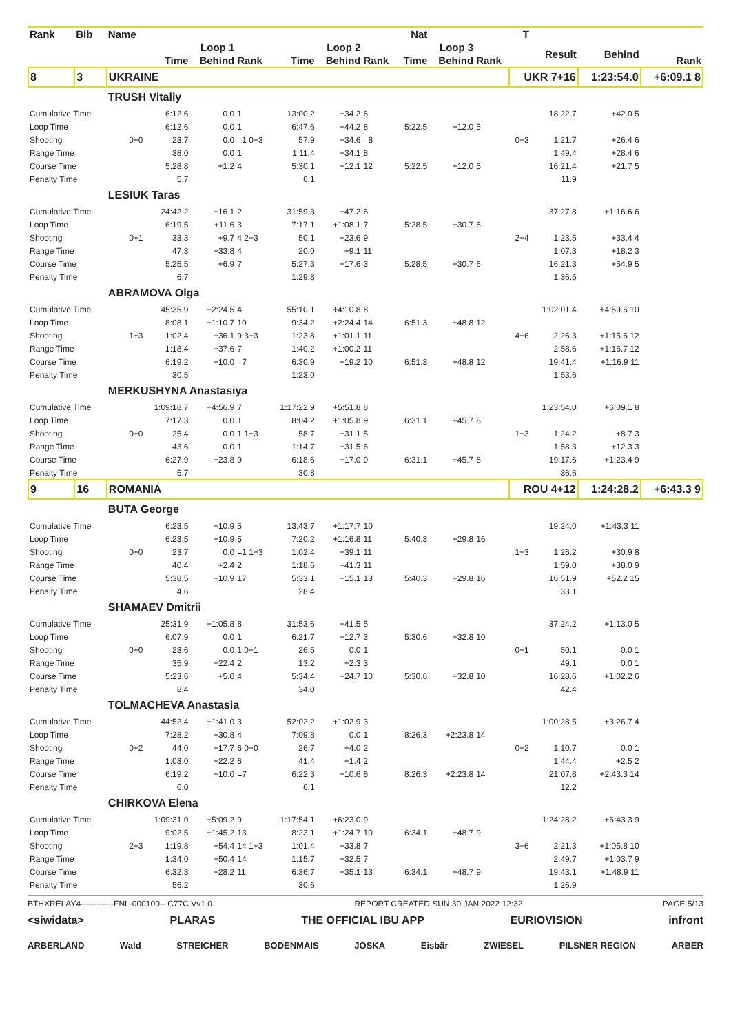| Rank | Bib | Name | | | | | | | Nat | | | T | | | |
| --- | --- | --- | --- | --- | --- | --- | --- | --- | --- | --- | --- | --- | --- | --- | --- |
| | | | Loop 1 | | | Loop 2 | | | Loop 3 | | | | Result | Behind | |
| | | | Time | Behind | Rank | Time | Behind | Rank | Time | Behind | Rank | | | | Rank |
| 8 | 3 | UKRAINE | | | | | | | | | | UKR 7+16 | | 1:23:54.0 | +6:09.1 8 |
| | | TRUSH Vitaliy | | | | | | | | | | | | | |
| Cumulative Time | | | 6:12.6 | 0.0 | 1 | 13:00.2 | +34.2 | 6 | | | | | 18:22.7 | +42.0 5 | |
| Loop Time | | | 6:12.6 | 0.0 | 1 | 6:47.6 | +44.2 | 8 | 5:22.5 | +12.0 | 5 | | | | |
| Shooting | | 0+0 | 23.7 | 0.0 | =1 0+3 | 57.9 | +34.6 | =8 | | | | 0+3 | 1:21.7 | +26.4 6 | |
| Range Time | | | 38.0 | 0.0 | 1 | 1:11.4 | +34.1 | 8 | | | | | 1:49.4 | +28.4 6 | |
| Course Time | | | 5:28.8 | +1.2 | 4 | 5:30.1 | +12.1 | 12 | 5:22.5 | +12.0 | 5 | | 16:21.4 | +21.7 5 | |
| Penalty Time | | | 5.7 | | | 6.1 | | | | | | | 11.9 | | |
| | | LESIUK Taras | | | | | | | | | | | | | |
| Cumulative Time | | | 24:42.2 | +16.1 | 2 | 31:59.3 | +47.2 | 6 | | | | | 37:27.8 | +1:16.6 6 | |
| Loop Time | | | 6:19.5 | +11.6 | 3 | 7:17.1 | +1:08.1 | 7 | 5:28.5 | +30.7 | 6 | | | | |
| Shooting | | 0+1 | 33.3 | +9.7 | 4 2+3 | 50.1 | +23.6 | 9 | | | | 2+4 | 1:23.5 | +33.4 4 | |
| Range Time | | | 47.3 | +33.8 | 4 | 20.0 | +9.1 | 11 | | | | | 1:07.3 | +18.2 3 | |
| Course Time | | | 5:25.5 | +6.9 | 7 | 5:27.3 | +17.6 | 3 | 5:28.5 | +30.7 | 6 | | 16:21.3 | +54.9 5 | |
| Penalty Time | | | 6.7 | | | 1:29.8 | | | | | | | 1:36.5 | | |
| | | ABRAMOVA Olga | | | | | | | | | | | | | |
| Cumulative Time | | | 45:35.9 | +2:24.5 | 4 | 55:10.1 | +4:10.8 | 8 | | | | | 1:02:01.4 | +4:59.6 10 | |
| Loop Time | | | 8:08.1 | +1:10.7 | 10 | 9:34.2 | +2:24.4 | 14 | 6:51.3 | +48.8 | 12 | | | | |
| Shooting | | 1+3 | 1:02.4 | +36.1 | 9 3+3 | 1:23.8 | +1:01.1 | 11 | | | | 4+6 | 2:26.3 | +1:15.6 12 | |
| Range Time | | | 1:18.4 | +37.6 | 7 | 1:40.2 | +1:00.2 | 11 | | | | | 2:58.6 | +1:16.7 12 | |
| Course Time | | | 6:19.2 | +10.0 | =7 | 6:30.9 | +19.2 | 10 | 6:51.3 | +48.8 | 12 | | 19:41.4 | +1:16.9 11 | |
| Penalty Time | | | 30.5 | | | 1:23.0 | | | | | | | 1:53.6 | | |
| | | MERKUSHYNA Anastasiya | | | | | | | | | | | | | |
| Cumulative Time | | | 1:09:18.7 | +4:56.9 | 7 | 1:17:22.9 | +5:51.8 | 8 | | | | | 1:23:54.0 | +6:09.1 8 | |
| Loop Time | | | 7:17.3 | 0.0 | 1 | 8:04.2 | +1:05.8 | 9 | 6:31.1 | +45.7 | 8 | | | | |
| Shooting | | 0+0 | 25.4 | 0.0 | 1 1+3 | 58.7 | +31.1 | 5 | | | | 1+3 | 1:24.2 | +8.7 3 | |
| Range Time | | | 43.6 | 0.0 | 1 | 1:14.7 | +31.5 | 6 | | | | | 1:58.3 | +12.3 3 | |
| Course Time | | | 6:27.9 | +23.8 | 9 | 6:18.6 | +17.0 | 9 | 6:31.1 | +45.7 | 8 | | 19:17.6 | +1:23.4 9 | |
| Penalty Time | | | 5.7 | | | 30.8 | | | | | | | 36.6 | | |
| 9 | 16 | ROMANIA | | | | | | | | | | ROU 4+12 | | 1:24:28.2 | +6:43.3 9 |
| | | BUTA George | | | | | | | | | | | | | |
| Cumulative Time | | | 6:23.5 | +10.9 | 5 | 13:43.7 | +1:17.7 | 10 | | | | | 19:24.0 | +1:43.3 11 | |
| Loop Time | | | 6:23.5 | +10.9 | 5 | 7:20.2 | +1:16.8 | 11 | 5:40.3 | +29.8 | 16 | | | | |
| Shooting | | 0+0 | 23.7 | 0.0 | =1 1+3 | 1:02.4 | +39.1 | 11 | | | | 1+3 | 1:26.2 | +30.9 8 | |
| Range Time | | | 40.4 | +2.4 | 2 | 1:18.6 | +41.3 | 11 | | | | | 1:59.0 | +38.0 9 | |
| Course Time | | | 5:38.5 | +10.9 | 17 | 5:33.1 | +15.1 | 13 | 5:40.3 | +29.8 | 16 | | 16:51.9 | +52.2 15 | |
| Penalty Time | | | 4.6 | | | 28.4 | | | | | | | 33.1 | | |
| | | SHAMAEV Dmitrii | | | | | | | | | | | | | |
| Cumulative Time | | | 25:31.9 | +1:05.8 | 8 | 31:53.6 | +41.5 | 5 | | | | | 37:24.2 | +1:13.0 5 | |
| Loop Time | | | 6:07.9 | 0.0 | 1 | 6:21.7 | +12.7 | 3 | 5:30.6 | +32.8 | 10 | | | | |
| Shooting | | 0+0 | 23.6 | 0.0 | 1 0+1 | 26.5 | 0.0 | 1 | | | | 0+1 | 50.1 | 0.0 1 | |
| Range Time | | | 35.9 | +22.4 | 2 | 13.2 | +2.3 | 3 | | | | | 49.1 | 0.0 1 | |
| Course Time | | | 5:23.6 | +5.0 | 4 | 5:34.4 | +24.7 | 10 | 5:30.6 | +32.8 | 10 | | 16:28.6 | +1:02.2 6 | |
| Penalty Time | | | 8.4 | | | 34.0 | | | | | | | 42.4 | | |
| | | TOLMACHEVA Anastasia | | | | | | | | | | | | | |
| Cumulative Time | | | 44:52.4 | +1:41.0 | 3 | 52:02.2 | +1:02.9 | 3 | | | | | 1:00:28.5 | +3:26.7 4 | |
| Loop Time | | | 7:28.2 | +30.8 | 4 | 7:09.8 | 0.0 | 1 | 8:26.3 | +2:23.8 | 14 | | | | |
| Shooting | | 0+2 | 44.0 | +17.7 | 6 0+0 | 26.7 | +4.0 | 2 | | | | 0+2 | 1:10.7 | 0.0 1 | |
| Range Time | | | 1:03.0 | +22.2 | 6 | 41.4 | +1.4 | 2 | | | | | 1:44.4 | +2.5 2 | |
| Course Time | | | 6:19.2 | +10.0 | =7 | 6:22.3 | +10.6 | 8 | 8:26.3 | +2:23.8 | 14 | | 21:07.8 | +2:43.3 14 | |
| Penalty Time | | | 6.0 | | | 6.1 | | | | | | | 12.2 | | |
| | | CHIRKOVA Elena | | | | | | | | | | | | | |
| Cumulative Time | | | 1:09:31.0 | +5:09.2 | 9 | 1:17:54.1 | +6:23.0 | 9 | | | | | 1:24:28.2 | +6:43.3 9 | |
| Loop Time | | | 9:02.5 | +1:45.2 | 13 | 8:23.1 | +1:24.7 | 10 | 6:34.1 | +48.7 | 9 | | | | |
| Shooting | | 2+3 | 1:19.8 | +54.4 | 14 1+3 | 1:01.4 | +33.8 | 7 | | | | 3+6 | 2:21.3 | +1:05.8 10 | |
| Range Time | | | 1:34.0 | +50.4 | 14 | 1:15.7 | +32.5 | 7 | | | | | 2:49.7 | +1:03.7 9 | |
| Course Time | | | 6:32.3 | +28.2 | 11 | 6:36.7 | +35.1 | 13 | 6:34.1 | +48.7 | 9 | | 19:43.1 | +1:48.9 11 | |
| Penalty Time | | | 56.2 | | | 30.6 | | | | | | | 1:26.9 | | |
BTHXRELAY4------------FNL-000100-- C77C Vv1.0. REPORT CREATED SUN 30 JAN 2022 12:32 PAGE 5/13
<siwidata> PLARAS THE OFFICIAL IBU APP EURIOVISION infront
ARBERLAND Wald STREICHER BODENMAIS JOSKA Eisbär ZWIESEL PILSNER REGION ARBER